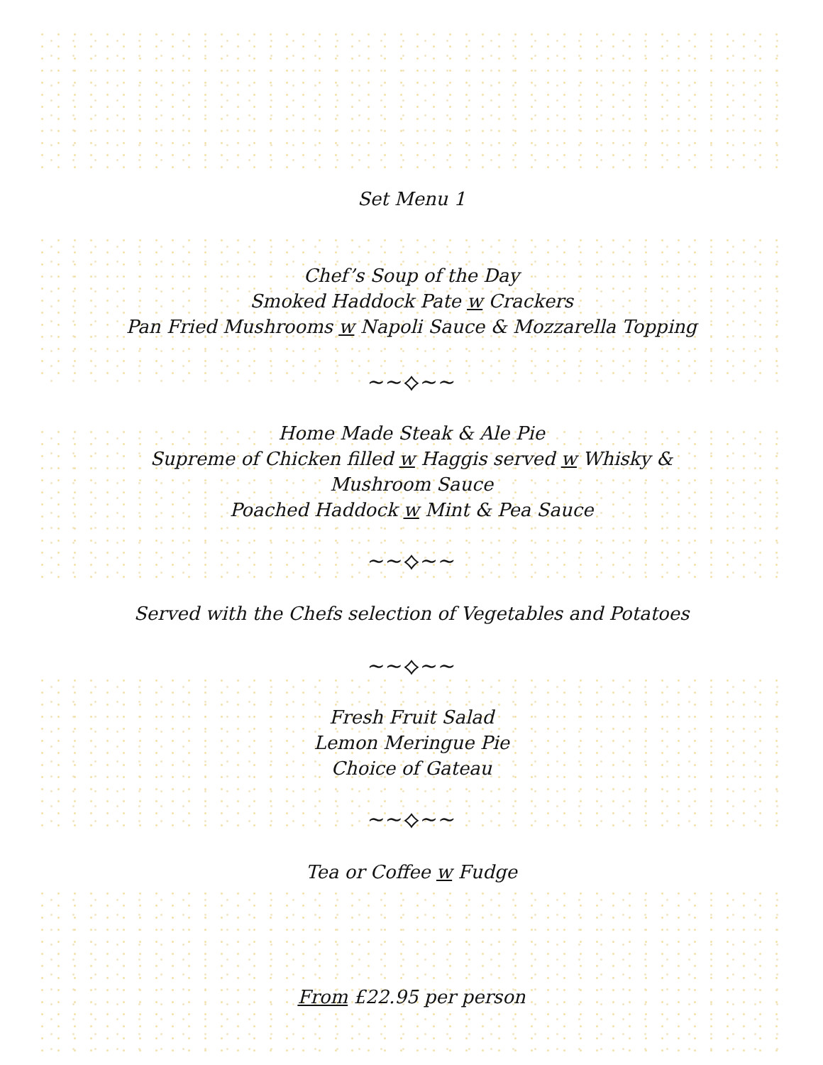Set Menu 1
Chef’s Soup of the Day
Smoked Haddock Pate w Crackers
Pan Fried Mushrooms w Napoli Sauce & Mozzarella Topping
~~⟡~~
Home Made Steak & Ale Pie
Supreme of Chicken filled w Haggis served w Whisky &
Mushroom Sauce
Poached Haddock w Mint & Pea Sauce
~~⟡~~
Served with the Chefs selection of Vegetables and Potatoes
~~⟡~~
Fresh Fruit Salad
Lemon Meringue Pie
Choice of Gateau
~~⟡~~
Tea or Coffee w Fudge
From £22.95 per person